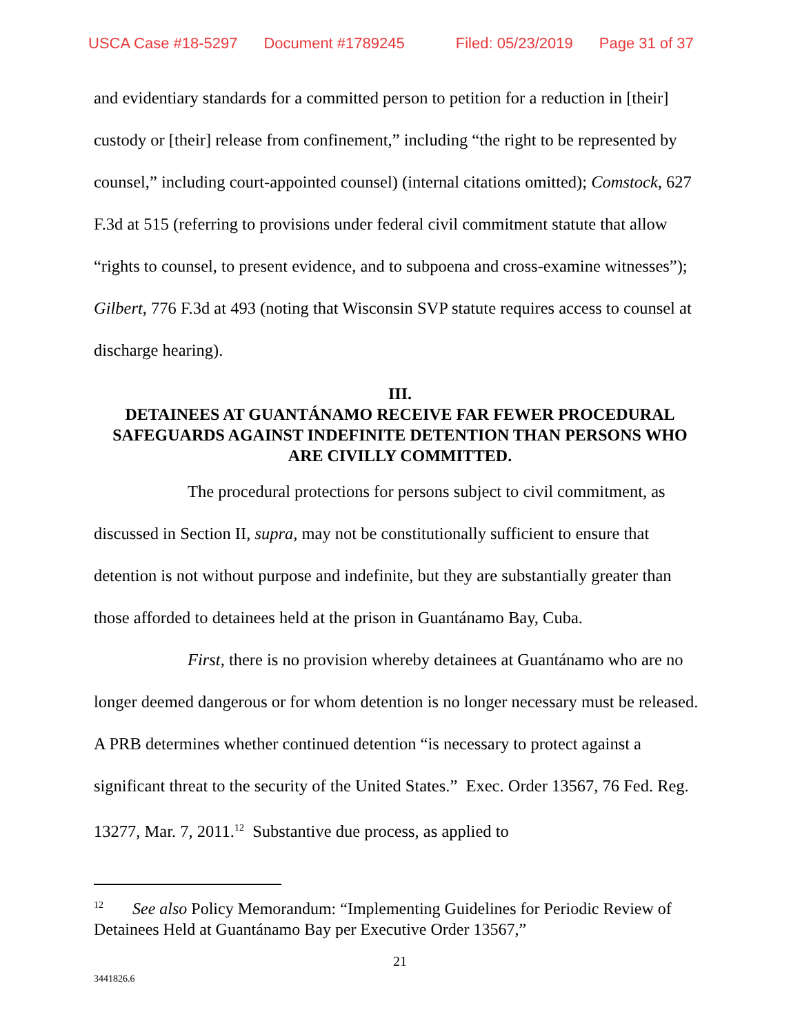USCA Case #18-5297 Document #1789245 Filed: 05/23/2019 Page 31 of 37
and evidentiary standards for a committed person to petition for a reduction in [their] custody or [their] release from confinement,” including “the right to be represented by counsel,” including court-appointed counsel) (internal citations omitted); Comstock, 627 F.3d at 515 (referring to provisions under federal civil commitment statute that allow “rights to counsel, to present evidence, and to subpoena and cross-examine witnesses”); Gilbert, 776 F.3d at 493 (noting that Wisconsin SVP statute requires access to counsel at discharge hearing).
III.
DETAINEES AT GUANTÁNAMO RECEIVE FAR FEWER PROCEDURAL SAFEGUARDS AGAINST INDEFINITE DETENTION THAN PERSONS WHO ARE CIVILLY COMMITTED.
The procedural protections for persons subject to civil commitment, as discussed in Section II, supra, may not be constitutionally sufficient to ensure that detention is not without purpose and indefinite, but they are substantially greater than those afforded to detainees held at the prison in Guantánamo Bay, Cuba.
First, there is no provision whereby detainees at Guantánamo who are no longer deemed dangerous or for whom detention is no longer necessary must be released. A PRB determines whether continued detention “is necessary to protect against a significant threat to the security of the United States.” Exec. Order 13567, 76 Fed. Reg. 13277, Mar. 7, 2011.<sup>12</sup> Substantive due process, as applied to
<sup>12</sup> See also Policy Memorandum: “Implementing Guidelines for Periodic Review of Detainees Held at Guantánamo Bay per Executive Order 13567,”
21
3441826.6